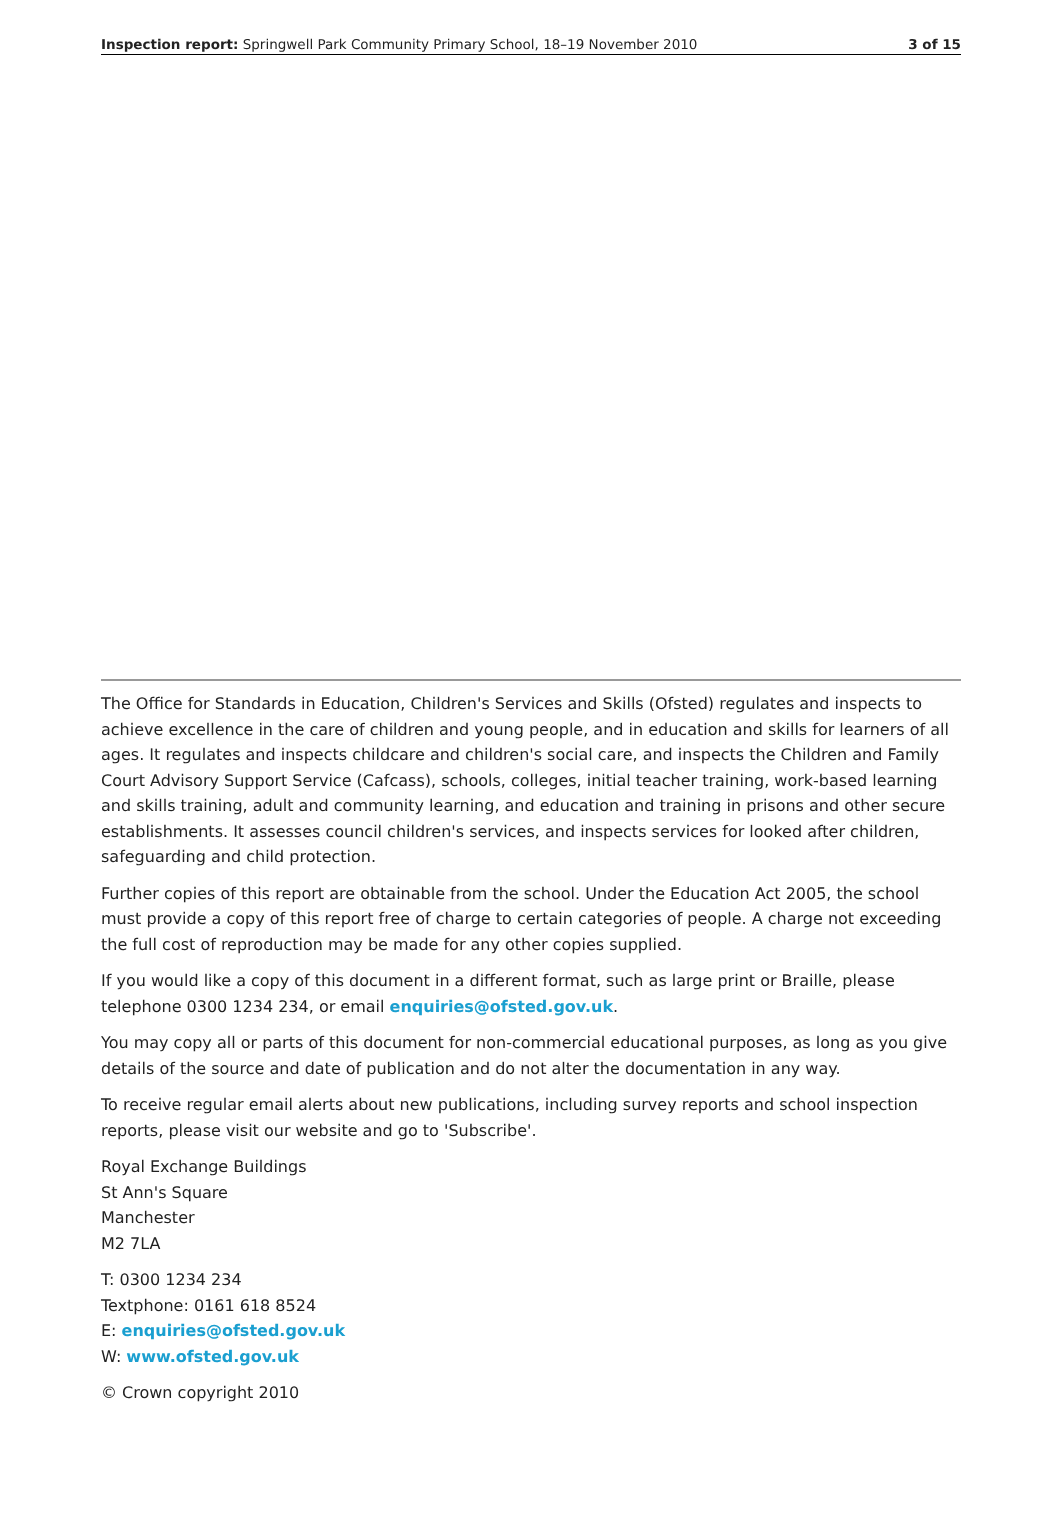Inspection report: Springwell Park Community Primary School, 18–19 November 2010 3 of 15
The Office for Standards in Education, Children's Services and Skills (Ofsted) regulates and inspects to achieve excellence in the care of children and young people, and in education and skills for learners of all ages. It regulates and inspects childcare and children's social care, and inspects the Children and Family Court Advisory Support Service (Cafcass), schools, colleges, initial teacher training, work-based learning and skills training, adult and community learning, and education and training in prisons and other secure establishments. It assesses council children's services, and inspects services for looked after children, safeguarding and child protection.
Further copies of this report are obtainable from the school. Under the Education Act 2005, the school must provide a copy of this report free of charge to certain categories of people. A charge not exceeding the full cost of reproduction may be made for any other copies supplied.
If you would like a copy of this document in a different format, such as large print or Braille, please telephone 0300 1234 234, or email enquiries@ofsted.gov.uk.
You may copy all or parts of this document for non-commercial educational purposes, as long as you give details of the source and date of publication and do not alter the documentation in any way.
To receive regular email alerts about new publications, including survey reports and school inspection reports, please visit our website and go to 'Subscribe'.
Royal Exchange Buildings
St Ann's Square
Manchester
M2 7LA
T: 0300 1234 234
Textphone: 0161 618 8524
E: enquiries@ofsted.gov.uk
W: www.ofsted.gov.uk
© Crown copyright 2010